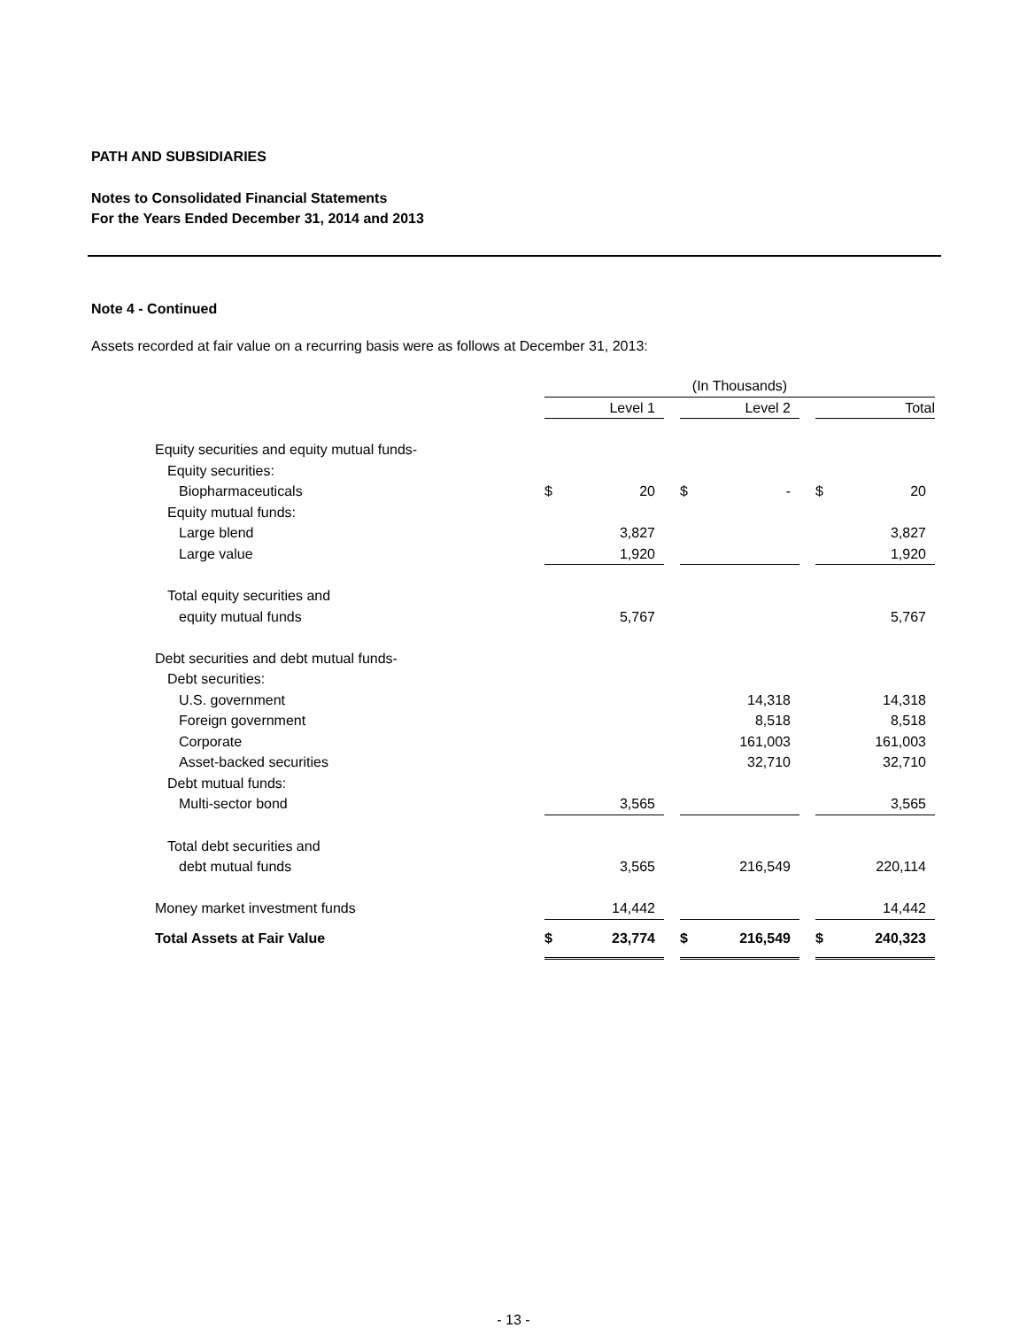PATH AND SUBSIDIARIES
Notes to Consolidated Financial Statements
For the Years Ended December 31, 2014 and 2013
Note 4 - Continued
Assets recorded at fair value on a recurring basis were as follows at December 31, 2013:
| | (In Thousands) | | | | | | | |
| | Level 1 | | | Level 2 | | | Total | |
| Equity securities and equity mutual funds- | | | | | | | | |
| Equity securities: | | | | | | | | |
| Biopharmaceuticals | $ | 20 | | $ | - | | $ | 20 |
| Equity mutual funds: | | | | | | | | |
| Large blend | | 3,827 | | | | | | 3,827 |
| Large value | | 1,920 | | | | | | 1,920 |
| Total equity securities and | | | | | | | | |
| equity mutual funds | | 5,767 | | | | | | 5,767 |
| Debt securities and debt mutual funds- | | | | | | | | |
| Debt securities: | | | | | | | | |
| U.S. government | | | | | 14,318 | | | 14,318 |
| Foreign government | | | | | 8,518 | | | 8,518 |
| Corporate | | | | | 161,003 | | | 161,003 |
| Asset-backed securities | | | | | 32,710 | | | 32,710 |
| Debt mutual funds: | | | | | | | | |
| Multi-sector bond | | 3,565 | | | | | | 3,565 |
| Total debt securities and | | | | | | | | |
| debt mutual funds | | 3,565 | | | 216,549 | | | 220,114 |
| Money market investment funds | | 14,442 | | | | | | 14,442 |
| Total Assets at Fair Value | $ | 23,774 | | $ | 216,549 | | $ | 240,323 |
- 13 -